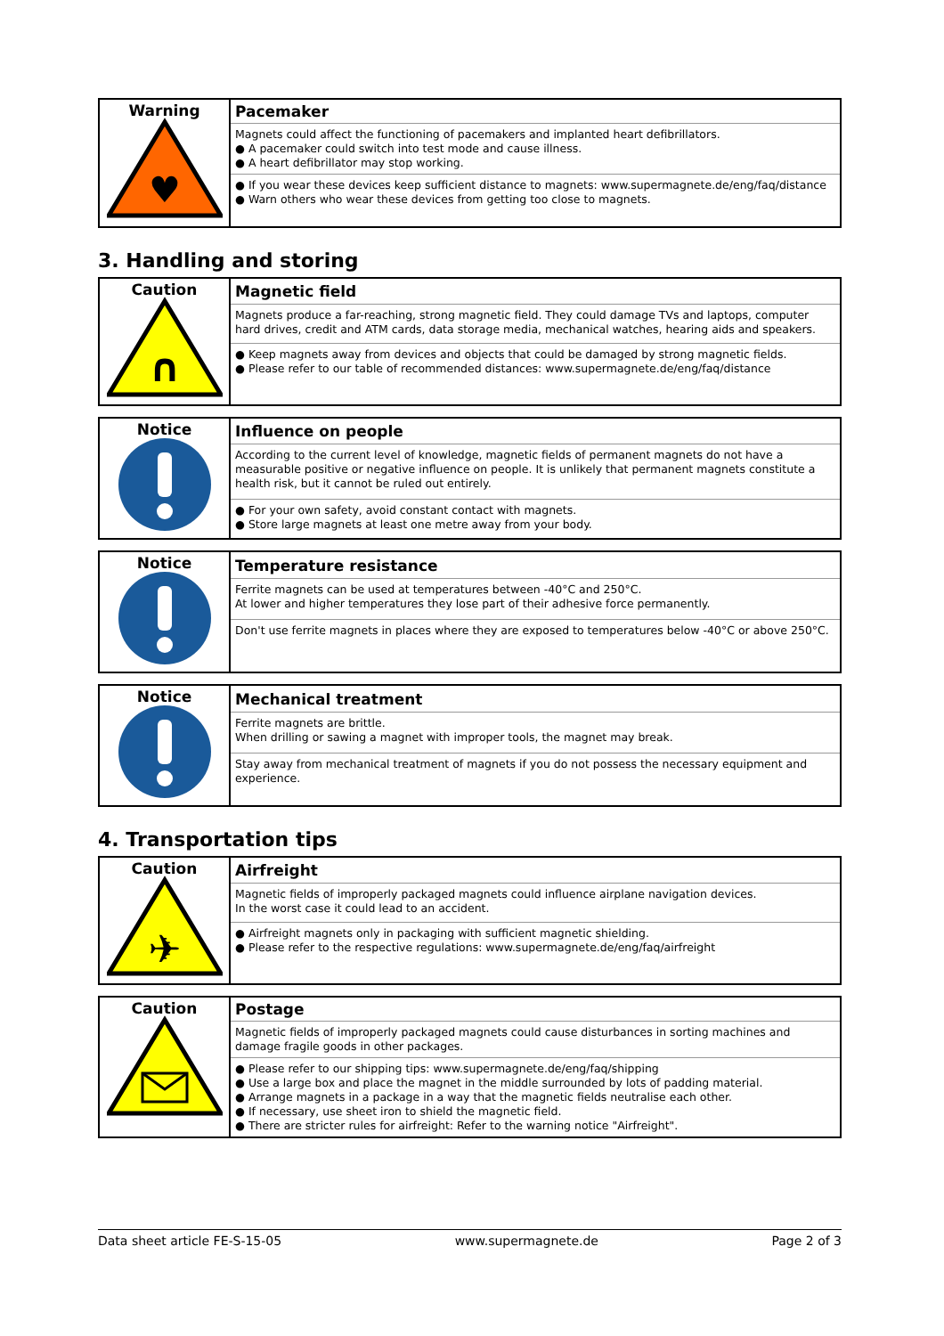| Warning ♥ | Pacemaker |
| | Magnets could affect the functioning of pacemakers and implanted heart defibrillators. ● A pacemaker could switch into test mode and cause illness. ● A heart defibrillator may stop working. |
| | ● If you wear these devices keep sufficient distance to magnets: www.supermagnete.de/eng/faq/distance ● Warn others who wear these devices from getting too close to magnets. |
3. Handling and storing
| Caution ∩ | Magnetic field |
| | Magnets produce a far-reaching, strong magnetic field. They could damage TVs and laptops, computer hard drives, credit and ATM cards, data storage media, mechanical watches, hearing aids and speakers. |
| | ● Keep magnets away from devices and objects that could be damaged by strong magnetic fields. ● Please refer to our table of recommended distances: www.supermagnete.de/eng/faq/distance |
| Notice | Influence on people |
| | According to the current level of knowledge, magnetic fields of permanent magnets do not have a measurable positive or negative influence on people. It is unlikely that permanent magnets constitute a health risk, but it cannot be ruled out entirely. |
| | ● For your own safety, avoid constant contact with magnets. ● Store large magnets at least one metre away from your body. |
| Notice | Temperature resistance |
| | Ferrite magnets can be used at temperatures between -40°C and 250°C. At lower and higher temperatures they lose part of their adhesive force permanently. |
| | Don't use ferrite magnets in places where they are exposed to temperatures below -40°C or above 250°C. |
| Notice | Mechanical treatment |
| | Ferrite magnets are brittle. When drilling or sawing a magnet with improper tools, the magnet may break. |
| | Stay away from mechanical treatment of magnets if you do not possess the necessary equipment and experience. |
4. Transportation tips
| Caution ✈ | Airfreight |
| | Magnetic fields of improperly packaged magnets could influence airplane navigation devices. In the worst case it could lead to an accident. |
| | ● Airfreight magnets only in packaging with sufficient magnetic shielding. ● Please refer to the respective regulations: www.supermagnete.de/eng/faq/airfreight |
| Caution | Postage |
| | Magnetic fields of improperly packaged magnets could cause disturbances in sorting machines and damage fragile goods in other packages. |
| | ● Please refer to our shipping tips: www.supermagnete.de/eng/faq/shipping ● Use a large box and place the magnet in the middle surrounded by lots of padding material. ● Arrange magnets in a package in a way that the magnetic fields neutralise each other. ● If necessary, use sheet iron to shield the magnetic field. ● There are stricter rules for airfreight: Refer to the warning notice "Airfreight". |
Data sheet article FE-S-15-05 www.supermagnete.de Page 2 of 3